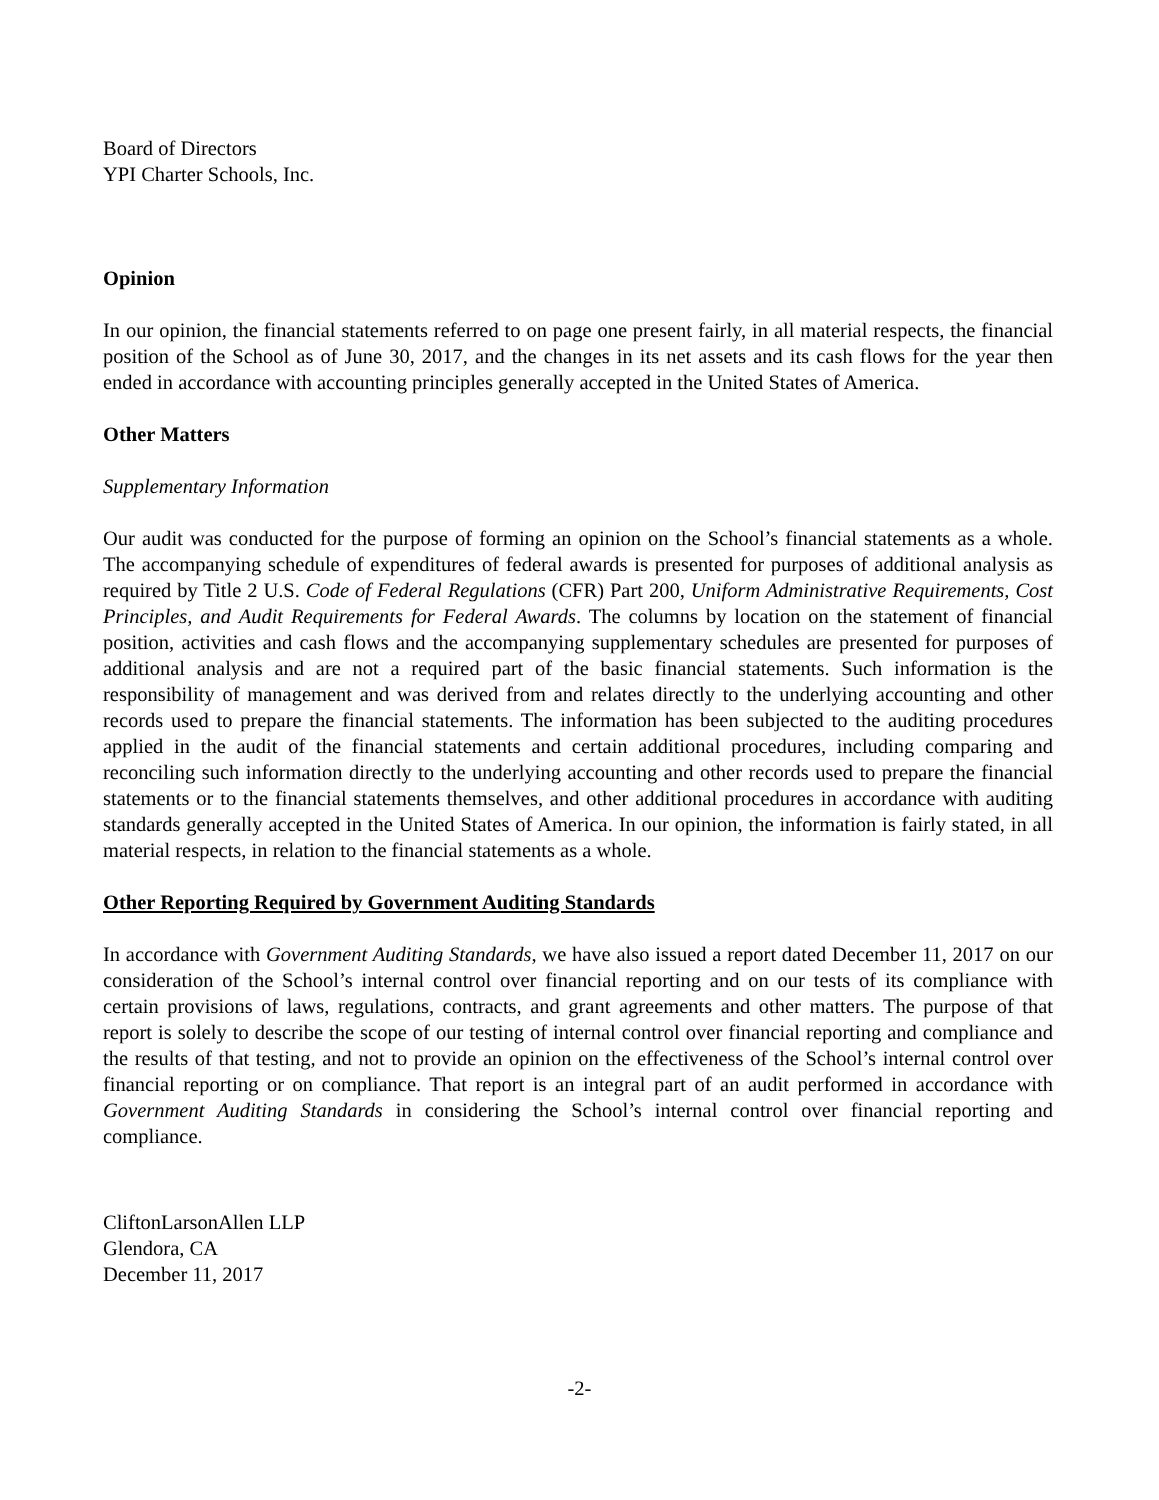Board of Directors
YPI Charter Schools, Inc.
Opinion
In our opinion, the financial statements referred to on page one present fairly, in all material respects, the financial position of the School as of June 30, 2017, and the changes in its net assets and its cash flows for the year then ended in accordance with accounting principles generally accepted in the United States of America.
Other Matters
Supplementary Information
Our audit was conducted for the purpose of forming an opinion on the School’s financial statements as a whole. The accompanying schedule of expenditures of federal awards is presented for purposes of additional analysis as required by Title 2 U.S. Code of Federal Regulations (CFR) Part 200, Uniform Administrative Requirements, Cost Principles, and Audit Requirements for Federal Awards. The columns by location on the statement of financial position, activities and cash flows and the accompanying supplementary schedules are presented for purposes of additional analysis and are not a required part of the basic financial statements. Such information is the responsibility of management and was derived from and relates directly to the underlying accounting and other records used to prepare the financial statements. The information has been subjected to the auditing procedures applied in the audit of the financial statements and certain additional procedures, including comparing and reconciling such information directly to the underlying accounting and other records used to prepare the financial statements or to the financial statements themselves, and other additional procedures in accordance with auditing standards generally accepted in the United States of America. In our opinion, the information is fairly stated, in all material respects, in relation to the financial statements as a whole.
Other Reporting Required by Government Auditing Standards
In accordance with Government Auditing Standards, we have also issued a report dated December 11, 2017 on our consideration of the School’s internal control over financial reporting and on our tests of its compliance with certain provisions of laws, regulations, contracts, and grant agreements and other matters. The purpose of that report is solely to describe the scope of our testing of internal control over financial reporting and compliance and the results of that testing, and not to provide an opinion on the effectiveness of the School’s internal control over financial reporting or on compliance. That report is an integral part of an audit performed in accordance with Government Auditing Standards in considering the School’s internal control over financial reporting and compliance.
CliftonLarsonAllen LLP
Glendora, CA
December 11, 2017
-2-